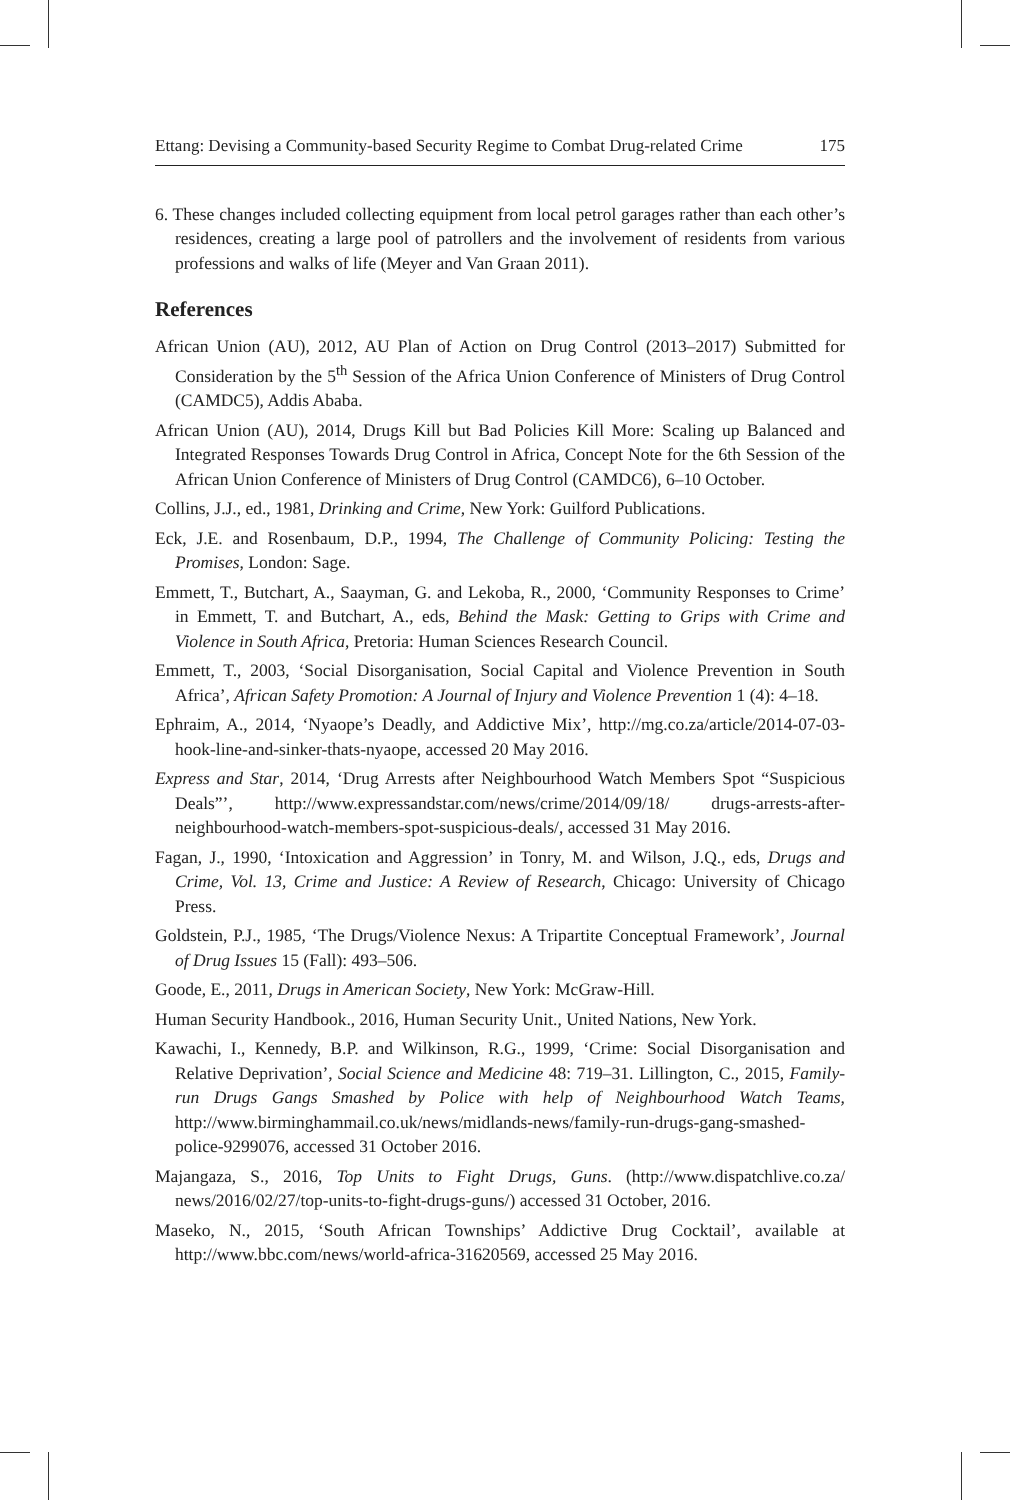Ettang: Devising a Community-based Security Regime to Combat Drug-related Crime 175
6. These changes included collecting equipment from local petrol garages rather than each other’s residences, creating a large pool of patrollers and the involvement of residents from various professions and walks of life (Meyer and Van Graan 2011).
References
African Union (AU), 2012, AU Plan of Action on Drug Control (2013–2017) Submitted for Consideration by the 5<sup>th</sup> Session of the Africa Union Conference of Ministers of Drug Control (CAMDC5), Addis Ababa.
African Union (AU), 2014, Drugs Kill but Bad Policies Kill More: Scaling up Balanced and Integrated Responses Towards Drug Control in Africa, Concept Note for the 6th Session of the African Union Conference of Ministers of Drug Control (CAMDC6), 6–10 October.
Collins, J.J., ed., 1981, Drinking and Crime, New York: Guilford Publications.
Eck, J.E. and Rosenbaum, D.P., 1994, The Challenge of Community Policing: Testing the Promises, London: Sage.
Emmett, T., Butchart, A., Saayman, G. and Lekoba, R., 2000, ‘Community Responses to Crime’ in Emmett, T. and Butchart, A., eds, Behind the Mask: Getting to Grips with Crime and Violence in South Africa, Pretoria: Human Sciences Research Council.
Emmett, T., 2003, ‘Social Disorganisation, Social Capital and Violence Prevention in South Africa’, African Safety Promotion: A Journal of Injury and Violence Prevention 1 (4): 4–18.
Ephraim, A., 2014, ‘Nyaope’s Deadly, and Addictive Mix’, http://mg.co.za/article/2014-07-03-hook-line-and-sinker-thats-nyaope, accessed 20 May 2016.
Express and Star, 2014, ‘Drug Arrests after Neighbourhood Watch Members Spot “Suspicious Deals”’, http://www.expressandstar.com/news/crime/2014/09/18/ drugs-arrests-after-neighbourhood-watch-members-spot-suspicious-deals/, accessed 31 May 2016.
Fagan, J., 1990, ‘Intoxication and Aggression’ in Tonry, M. and Wilson, J.Q., eds, Drugs and Crime, Vol. 13, Crime and Justice: A Review of Research, Chicago: University of Chicago Press.
Goldstein, P.J., 1985, ‘The Drugs/Violence Nexus: A Tripartite Conceptual Framework’, Journal of Drug Issues 15 (Fall): 493–506.
Goode, E., 2011, Drugs in American Society, New York: McGraw-Hill.
Human Security Handbook., 2016, Human Security Unit., United Nations, New York.
Kawachi, I., Kennedy, B.P. and Wilkinson, R.G., 1999, ‘Crime: Social Disorganisation and Relative Deprivation’, Social Science and Medicine 48: 719–31. Lillington, C., 2015, Family-run Drugs Gangs Smashed by Police with help of Neighbourhood Watch Teams, http://www.birminghammail.co.uk/news/midlands-news/family-run-drugs-gang-smashed-police-9299076, accessed 31 October 2016.
Majangaza, S., 2016, Top Units to Fight Drugs, Guns. (http://www.dispatchlive.co.za/ news/2016/02/27/top-units-to-fight-drugs-guns/) accessed 31 October, 2016.
Maseko, N., 2015, ‘South African Townships’ Addictive Drug Cocktail’, available at http://www.bbc.com/news/world-africa-31620569, accessed 25 May 2016.